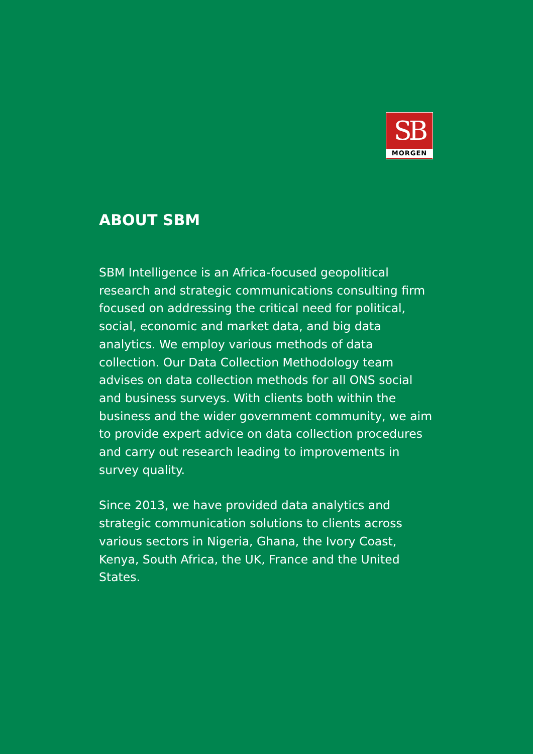SB
MORGEN
ABOUT SBM
SBM Intelligence is an Africa-focused geopolitical research and strategic communications consulting firm focused on addressing the critical need for political, social, economic and market data, and big data analytics. We employ various methods of data collection. Our Data Collection Methodology team advises on data collection methods for all ONS social and business surveys. With clients both within the business and the wider government community, we aim to provide expert advice on data collection procedures and carry out research leading to improvements in survey quality.
Since 2013, we have provided data analytics and strategic communication solutions to clients across various sectors in Nigeria, Ghana, the Ivory Coast, Kenya, South Africa, the UK, France and the United States.